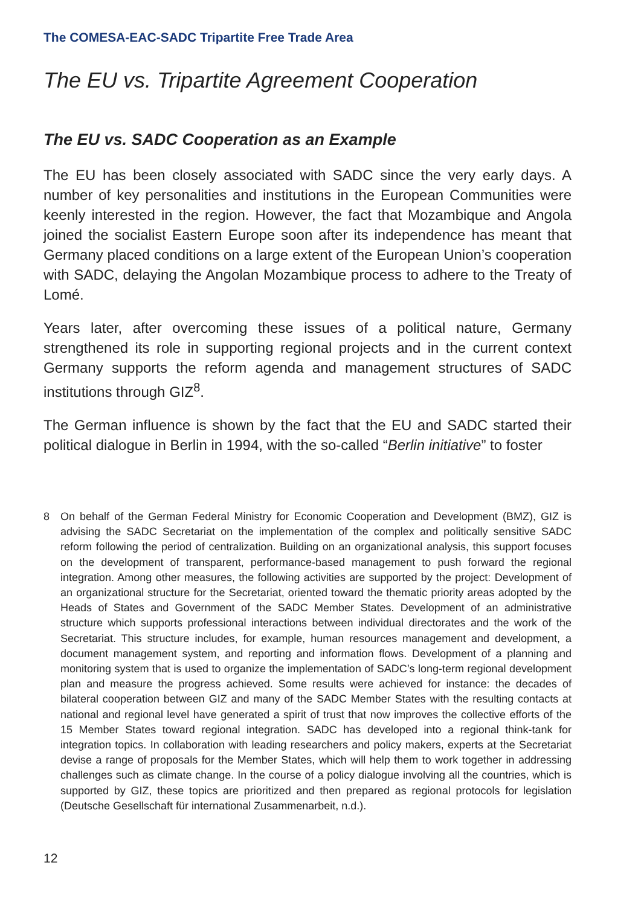The COMESA-EAC-SADC Tripartite Free Trade Area
The EU vs. Tripartite Agreement Cooperation
The EU vs. SADC Cooperation as an Example
The EU has been closely associated with SADC since the very early days. A number of key personalities and institutions in the European Communities were keenly interested in the region. However, the fact that Mozambique and Angola joined the socialist Eastern Europe soon after its independence has meant that Germany placed conditions on a large extent of the European Union’s cooperation with SADC, delaying the Angolan Mozambique process to adhere to the Treaty of Lomé.
Years later, after overcoming these issues of a political nature, Germany strengthened its role in supporting regional projects and in the current context Germany supports the reform agenda and management structures of SADC institutions through GIZ<sup>8</sup>.
The German influence is shown by the fact that the EU and SADC started their political dialogue in Berlin in 1994, with the so-called “Berlin initiative” to foster
8 On behalf of the German Federal Ministry for Economic Cooperation and Development (BMZ), GIZ is advising the SADC Secretariat on the implementation of the complex and politically sensitive SADC reform following the period of centralization. Building on an organizational analysis, this support focuses on the development of transparent, performance-based management to push forward the regional integration. Among other measures, the following activities are supported by the project: Development of an organizational structure for the Secretariat, oriented toward the thematic priority areas adopted by the Heads of States and Government of the SADC Member States. Development of an administrative structure which supports professional interactions between individual directorates and the work of the Secretariat. This structure includes, for example, human resources management and development, a document management system, and reporting and information flows. Development of a planning and monitoring system that is used to organize the implementation of SADC’s long-term regional development plan and measure the progress achieved. Some results were achieved for instance: the decades of bilateral cooperation between GIZ and many of the SADC Member States with the resulting contacts at national and regional level have generated a spirit of trust that now improves the collective efforts of the 15 Member States toward regional integration. SADC has developed into a regional think-tank for integration topics. In collaboration with leading researchers and policy makers, experts at the Secretariat devise a range of proposals for the Member States, which will help them to work together in addressing challenges such as climate change. In the course of a policy dialogue involving all the countries, which is supported by GIZ, these topics are prioritized and then prepared as regional protocols for legislation (Deutsche Gesellschaft für international Zusammenarbeit, n.d.).
12